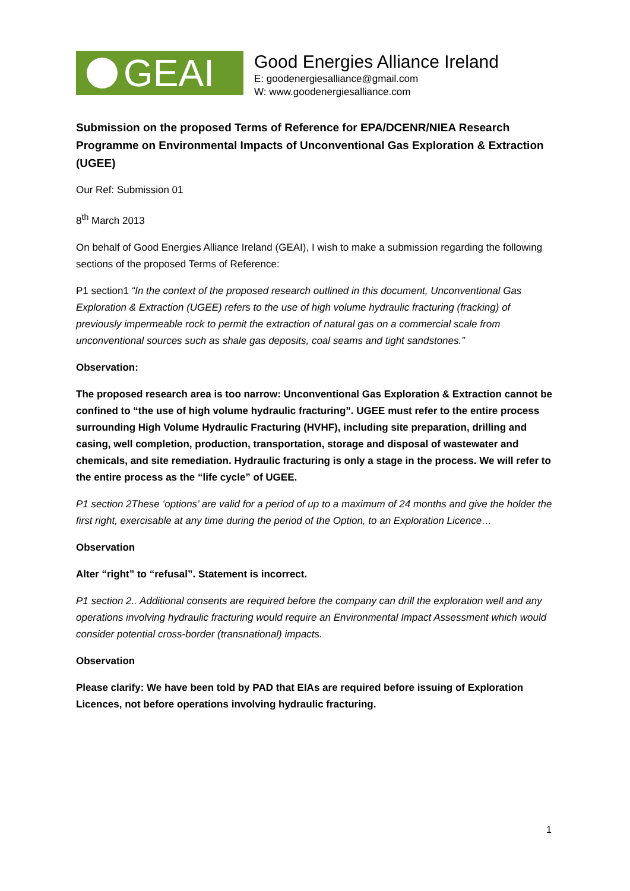GEAI
Good Energies Alliance Ireland
E: goodenergiesalliance@gmail.com
W: www.goodenergiesalliance.com
Submission on the proposed Terms of Reference for EPA/DCENR/NIEA Research Programme on Environmental Impacts of Unconventional Gas Exploration & Extraction (UGEE)
Our Ref: Submission 01
8<sup>th</sup> March 2013
On behalf of Good Energies Alliance Ireland (GEAI), I wish to make a submission regarding the following sections of the proposed Terms of Reference:
P1 section1 “In the context of the proposed research outlined in this document, Unconventional Gas Exploration & Extraction (UGEE) refers to the use of high volume hydraulic fracturing (fracking) of previously impermeable rock to permit the extraction of natural gas on a commercial scale from unconventional sources such as shale gas deposits, coal seams and tight sandstones.”
Observation:
The proposed research area is too narrow: Unconventional Gas Exploration & Extraction cannot be confined to “the use of high volume hydraulic fracturing”. UGEE must refer to the entire process surrounding High Volume Hydraulic Fracturing (HVHF), including site preparation, drilling and casing, well completion, production, transportation, storage and disposal of wastewater and chemicals, and site remediation. Hydraulic fracturing is only a stage in the process. We will refer to the entire process as the “life cycle” of UGEE.
P1 section 2These ‘options’ are valid for a period of up to a maximum of 24 months and give the holder the first right, exercisable at any time during the period of the Option, to an Exploration Licence…
Observation
Alter “right” to “refusal”. Statement is incorrect.
P1 section 2.. Additional consents are required before the company can drill the exploration well and any operations involving hydraulic fracturing would require an Environmental Impact Assessment which would consider potential cross-border (transnational) impacts.
Observation
Please clarify: We have been told by PAD that EIAs are required before issuing of Exploration Licences, not before operations involving hydraulic fracturing.
1